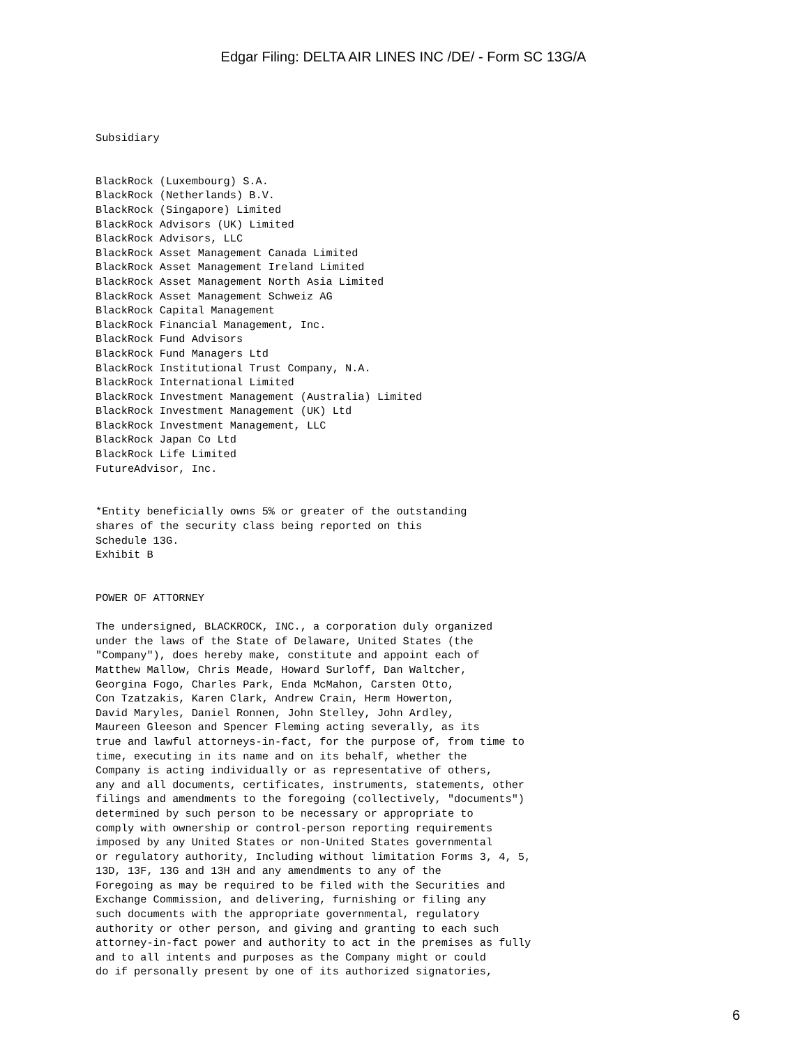Edgar Filing: DELTA AIR LINES INC /DE/ - Form SC 13G/A
Subsidiary


BlackRock (Luxembourg) S.A.
BlackRock (Netherlands) B.V.
BlackRock (Singapore) Limited
BlackRock Advisors (UK) Limited
BlackRock Advisors, LLC
BlackRock Asset Management Canada Limited
BlackRock Asset Management Ireland Limited
BlackRock Asset Management North Asia Limited
BlackRock Asset Management Schweiz AG
BlackRock Capital Management
BlackRock Financial Management, Inc.
BlackRock Fund Advisors
BlackRock Fund Managers Ltd
BlackRock Institutional Trust Company, N.A.
BlackRock International Limited
BlackRock Investment Management (Australia) Limited
BlackRock Investment Management (UK) Ltd
BlackRock Investment Management, LLC
BlackRock Japan Co Ltd
BlackRock Life Limited
FutureAdvisor, Inc.


*Entity beneficially owns 5% or greater of the outstanding
shares of the security class being reported on this
Schedule 13G.
Exhibit B


POWER OF ATTORNEY

The undersigned, BLACKROCK, INC., a corporation duly organized
under the laws of the State of Delaware, United States (the
"Company"), does hereby make, constitute and appoint each of
Matthew Mallow, Chris Meade, Howard Surloff, Dan Waltcher,
Georgina Fogo, Charles Park, Enda McMahon, Carsten Otto,
Con Tzatzakis, Karen Clark, Andrew Crain, Herm Howerton,
David Maryles, Daniel Ronnen, John Stelley, John Ardley,
Maureen Gleeson and Spencer Fleming acting severally, as its
true and lawful attorneys-in-fact, for the purpose of, from time to
time, executing in its name and on its behalf, whether the
Company is acting individually or as representative of others,
any and all documents, certificates, instruments, statements, other
filings and amendments to the foregoing (collectively, "documents")
determined by such person to be necessary or appropriate to
comply with ownership or control-person reporting requirements
imposed by any United States or non-United States governmental
or regulatory authority, Including without limitation Forms 3, 4, 5,
13D, 13F, 13G and 13H and any amendments to any of the
Foregoing as may be required to be filed with the Securities and
Exchange Commission, and delivering, furnishing or filing any
such documents with the appropriate governmental, regulatory
authority or other person, and giving and granting to each such
attorney-in-fact power and authority to act in the premises as fully
and to all intents and purposes as the Company might or could
do if personally present by one of its authorized signatories,
6